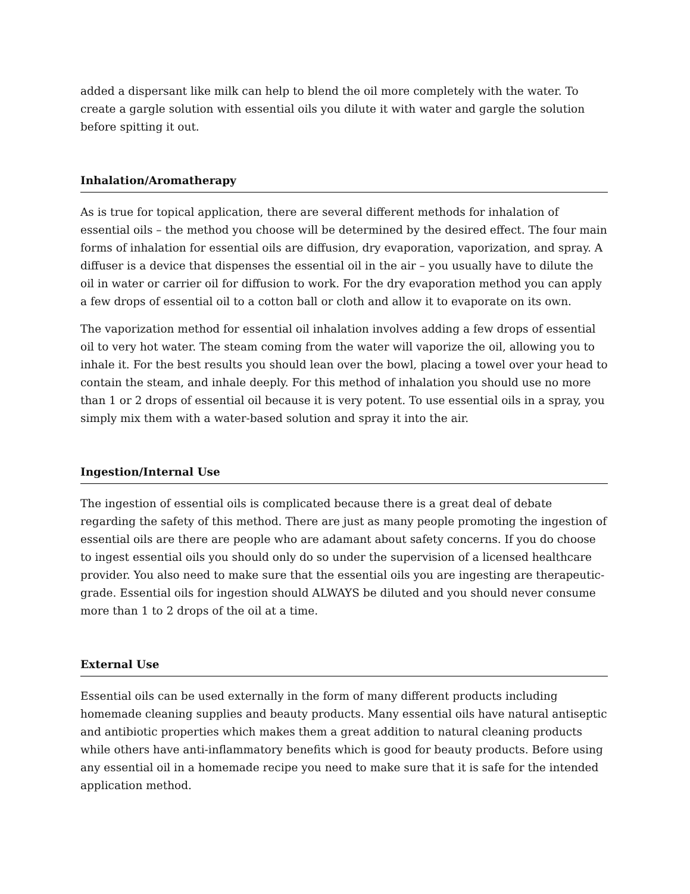added a dispersant like milk can help to blend the oil more completely with the water. To create a gargle solution with essential oils you dilute it with water and gargle the solution before spitting it out.
Inhalation/Aromatherapy
As is true for topical application, there are several different methods for inhalation of essential oils – the method you choose will be determined by the desired effect. The four main forms of inhalation for essential oils are diffusion, dry evaporation, vaporization, and spray. A diffuser is a device that dispenses the essential oil in the air – you usually have to dilute the oil in water or carrier oil for diffusion to work. For the dry evaporation method you can apply a few drops of essential oil to a cotton ball or cloth and allow it to evaporate on its own.
The vaporization method for essential oil inhalation involves adding a few drops of essential oil to very hot water. The steam coming from the water will vaporize the oil, allowing you to inhale it. For the best results you should lean over the bowl, placing a towel over your head to contain the steam, and inhale deeply. For this method of inhalation you should use no more than 1 or 2 drops of essential oil because it is very potent. To use essential oils in a spray, you simply mix them with a water-based solution and spray it into the air.
Ingestion/Internal Use
The ingestion of essential oils is complicated because there is a great deal of debate regarding the safety of this method. There are just as many people promoting the ingestion of essential oils are there are people who are adamant about safety concerns. If you do choose to ingest essential oils you should only do so under the supervision of a licensed healthcare provider. You also need to make sure that the essential oils you are ingesting are therapeutic-grade. Essential oils for ingestion should ALWAYS be diluted and you should never consume more than 1 to 2 drops of the oil at a time.
External Use
Essential oils can be used externally in the form of many different products including homemade cleaning supplies and beauty products. Many essential oils have natural antiseptic and antibiotic properties which makes them a great addition to natural cleaning products while others have anti-inflammatory benefits which is good for beauty products. Before using any essential oil in a homemade recipe you need to make sure that it is safe for the intended application method.